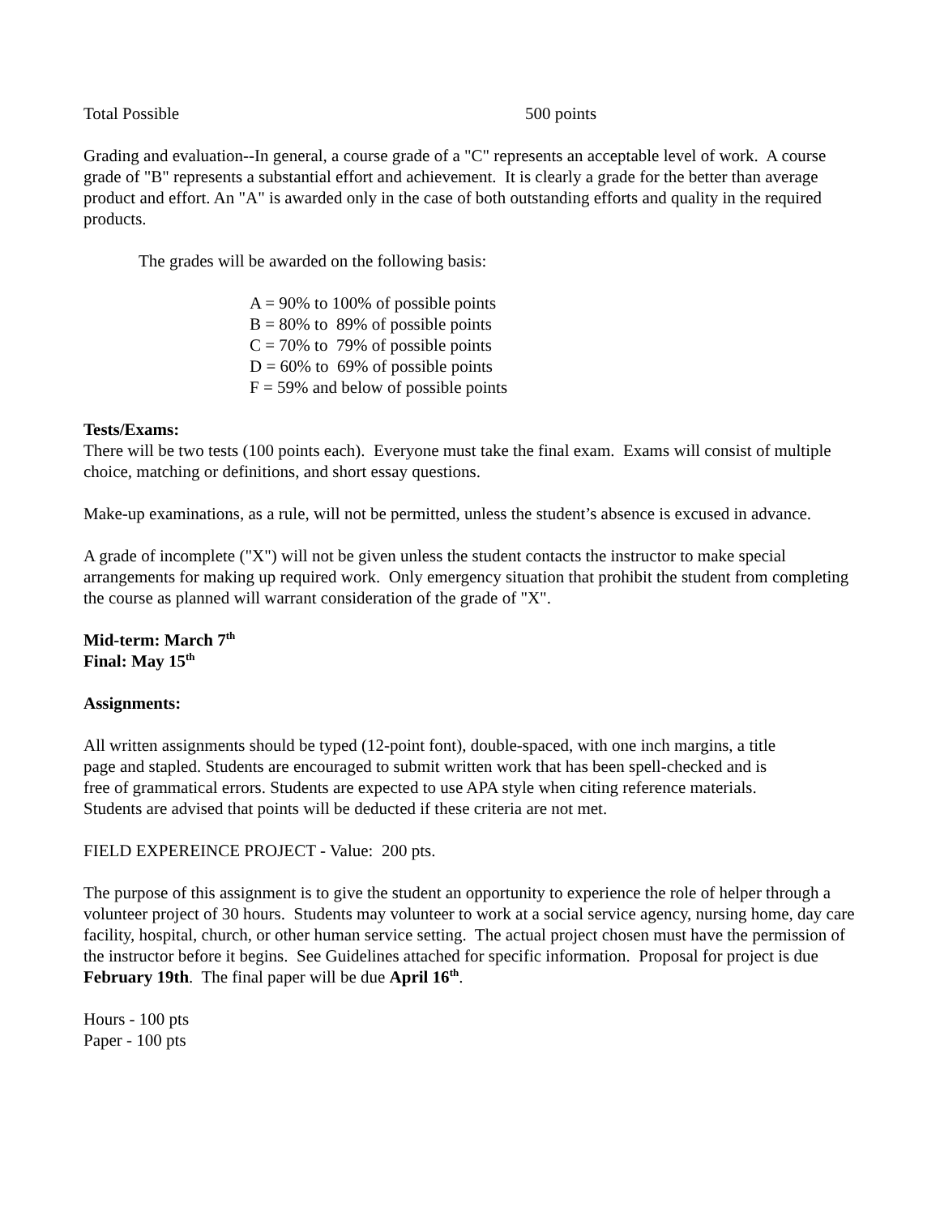Total Possible 500 points
Grading and evaluation--In general, a course grade of a "C" represents an acceptable level of work. A course grade of "B" represents a substantial effort and achievement. It is clearly a grade for the better than average product and effort. An "A" is awarded only in the case of both outstanding efforts and quality in the required products.
The grades will be awarded on the following basis:
A = 90% to 100% of possible points
B = 80% to 89% of possible points
C = 70% to 79% of possible points
D = 60% to 69% of possible points
F = 59% and below of possible points
Tests/Exams:
There will be two tests (100 points each). Everyone must take the final exam. Exams will consist of multiple choice, matching or definitions, and short essay questions.
Make-up examinations, as a rule, will not be permitted, unless the student’s absence is excused in advance.
A grade of incomplete ("X") will not be given unless the student contacts the instructor to make special arrangements for making up required work. Only emergency situation that prohibit the student from completing the course as planned will warrant consideration of the grade of "X".
Mid-term: March 7<sup>th</sup>
Final: May 15<sup>th</sup>
Assignments:
All written assignments should be typed (12-point font), double-spaced, with one inch margins, a title page and stapled. Students are encouraged to submit written work that has been spell-checked and is free of grammatical errors. Students are expected to use APA style when citing reference materials. Students are advised that points will be deducted if these criteria are not met.
FIELD EXPEREINCE PROJECT - Value: 200 pts.
The purpose of this assignment is to give the student an opportunity to experience the role of helper through a volunteer project of 30 hours. Students may volunteer to work at a social service agency, nursing home, day care facility, hospital, church, or other human service setting. The actual project chosen must have the permission of the instructor before it begins. See Guidelines attached for specific information. Proposal for project is due February 19th. The final paper will be due April 16<sup>th</sup>.
Hours - 100 pts
Paper - 100 pts